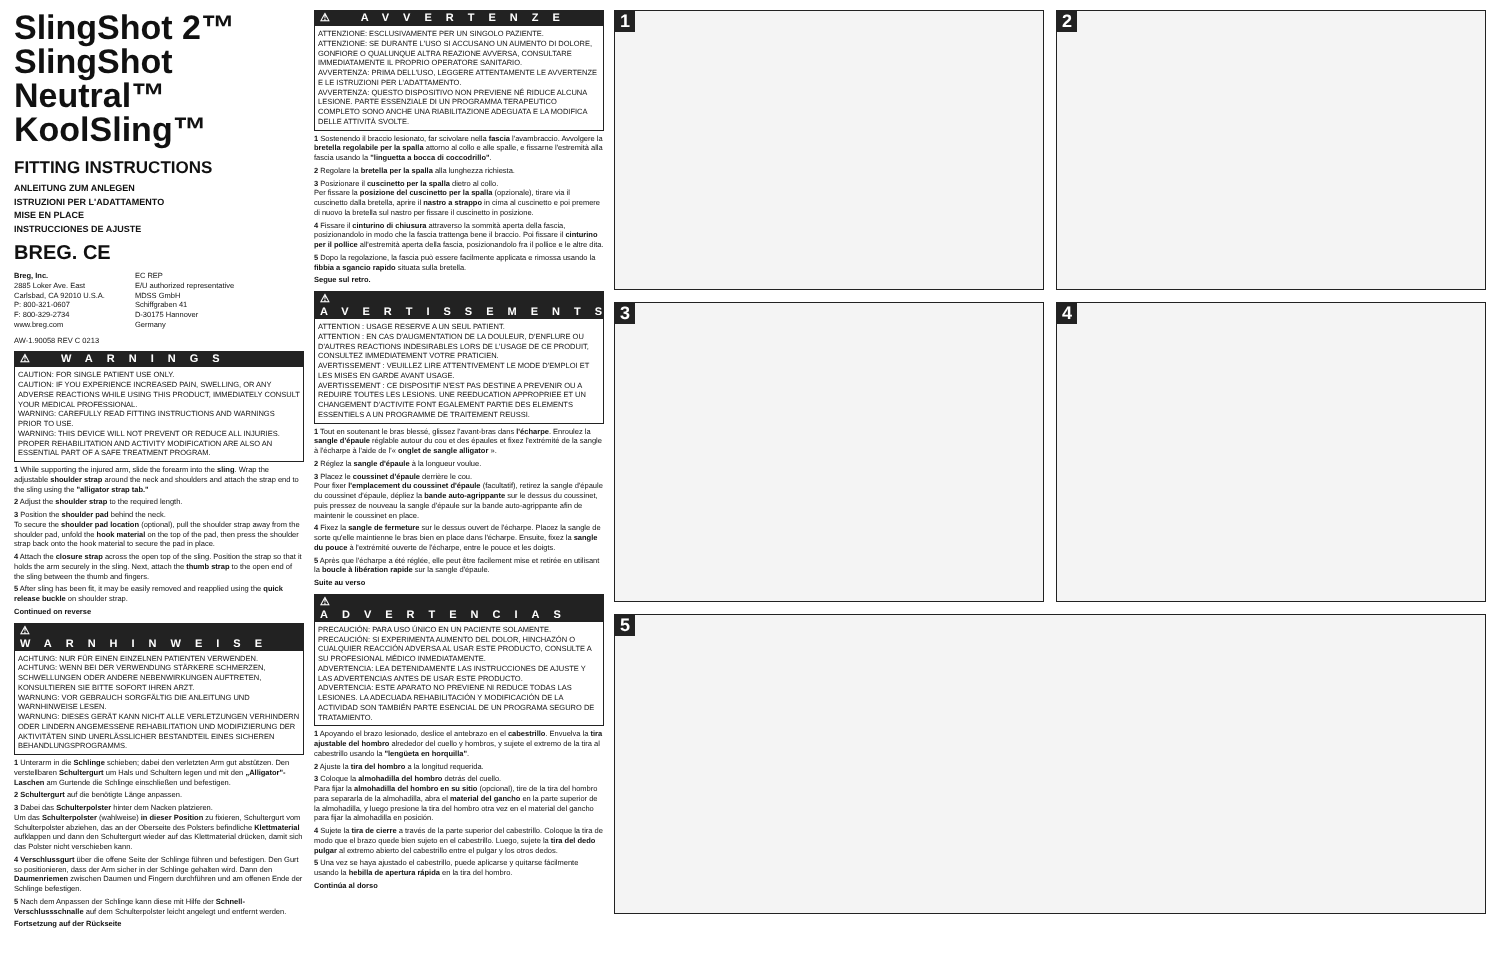SlingShot 2™
SlingShot Neutral™
KoolSling™
FITTING INSTRUCTIONS
ANLEITUNG ZUM ANLEGEN
ISTRUZIONI PER L'ADATTAMENTO
MISE EN PLACE
INSTRUCCIONES DE AJUSTE
BREG. CE
Breg, Inc.
2885 Loker Ave. East
Carlsbad, CA 92010 U.S.A.
P: 800-321-0607
F: 800-329-2734
www.breg.com
EC REP
E/U authorized representative
MDSS GmbH
Schiffgraben 41
D-30175 Hannover
Germany
AW-1.90058 REV C 0213
⚠ WARNINGS
CAUTION: FOR SINGLE PATIENT USE ONLY.
CAUTION: IF YOU EXPERIENCE INCREASED PAIN, SWELLING, OR ANY ADVERSE REACTIONS WHILE USING THIS PRODUCT, IMMEDIATELY CONSULT YOUR MEDICAL PROFESSIONAL.
WARNING: CAREFULLY READ FITTING INSTRUCTIONS AND WARNINGS PRIOR TO USE.
WARNING: THIS DEVICE WILL NOT PREVENT OR REDUCE ALL INJURIES. PROPER REHABILITATION AND ACTIVITY MODIFICATION ARE ALSO AN ESSENTIAL PART OF A SAFE TREATMENT PROGRAM.
1 While supporting the injured arm, slide the forearm into the sling. Wrap the adjustable shoulder strap around the neck and shoulders and attach the strap end to the sling using the "alligator strap tab."
2 Adjust the shoulder strap to the required length.
3 Position the shoulder pad behind the neck.
To secure the shoulder pad location (optional), pull the shoulder strap away from the shoulder pad, unfold the hook material on the top of the pad, then press the shoulder strap back onto the hook material to secure the pad in place.
4 Attach the closure strap across the open top of the sling. Position the strap so that it holds the arm securely in the sling. Next, attach the thumb strap to the open end of the sling between the thumb and fingers.
5 After sling has been fit, it may be easily removed and reapplied using the quick release buckle on shoulder strap.
Continued on reverse
⚠ WARNHINWEISE
ACHTUNG: NUR FÜR EINEN EINZELNEN PATIENTEN VERWENDEN.
ACHTUNG: WENN BEI DER VERWENDUNG STÄRKERE SCHMERZEN, SCHWELLUNGEN ODER ANDERE NEBENWIRKUNGEN AUFTRETEN, KONSULTIEREN SIE BITTE SOFORT IHREN ARZT.
WARNUNG: VOR GEBRAUCH SORGFÄLTIG DIE ANLEITUNG UND WARNHINWEISE LESEN.
WARNUNG: DIESES GERÄT KANN NICHT ALLE VERLETZUNGEN VERHINDERN ODER LINDERN ANGEMESSENE REHABILITATION UND MODIFIZIERUNG DER AKTIVITÄTEN SIND UNERLÄSSLICHER BESTANDTEIL EINES SICHEREN BEHANDLUNGSPROGRAMMS.
1 Unterarm in die Schlinge schieben; dabei den verletzten Arm gut abstützen. Den verstellbaren Schultergurt um Hals und Schultern legen und mit den „Alligator"-Laschen am Gurtende die Schlinge einschließen und befestigen.
2 Schultergurt auf die benötigte Länge anpassen.
3 Dabei das Schulterpolster hinter dem Nacken platzieren.
Um das Schulterpolster (wahlweise) in dieser Position zu fixieren, Schultergurt vom Schulterpolster abziehen, das an der Oberseite des Polsters befindliche Klettmaterial aufklappen und dann den Schultergurt wieder auf das Klettmaterial drücken, damit sich das Polster nicht verschieben kann.
4 Verschlussgurt über die offene Seite der Schlinge führen und befestigen. Den Gurt so positionieren, dass der Arm sicher in der Schlinge gehalten wird. Dann den Daumenriemen zwischen Daumen und Fingern durchführen und am offenen Ende der Schlinge befestigen.
5 Nach dem Anpassen der Schlinge kann diese mit Hilfe der Schnell-Verschlussschnalle auf dem Schulterpolster leicht angelegt und entfernt werden.
Fortsetzung auf der Rückseite
⚠ AVVERTENZE
ATTENZIONE: ESCLUSIVAMENTE PER UN SINGOLO PAZIENTE.
ATTENZIONE: SE DURANTE L'USO SI ACCUSANO UN AUMENTO DI DOLORE, GONFIORE O QUALUNQUE ALTRA REAZIONE AVVERSA, CONSULTARE IMMEDIATAMENTE IL PROPRIO OPERATORE SANITARIO.
AVVERTENZA: PRIMA DELL'USO, LEGGERE ATTENTAMENTE LE AVVERTENZE E LE ISTRUZIONI PER L'ADATTAMENTO.
AVVERTENZA: QUESTO DISPOSITIVO NON PREVIENE NÉ RIDUCE ALCUNA LESIONE. PARTE ESSENZIALE DI UN PROGRAMMA TERAPEUTICO COMPLETO SONO ANCHE UNA RIABILITAZIONE ADEGUATA E LA MODIFICA DELLE ATTIVITÀ SVOLTE.
1 Sostenendo il braccio lesionato, far scivolare nella fascia l'avambraccio. Avvolgere la bretella regolabile per la spalla attorno al collo e alle spalle, e fissarne l'estremità alla fascia usando la "linguetta a bocca di coccodrillo".
2 Regolare la bretella per la spalla alla lunghezza richiesta.
3 Posizionare il cuscinetto per la spalla dietro al collo.
Per fissare la posizione del cuscinetto per la spalla (opzionale), tirare via il cuscinetto dalla bretella, aprire il nastro a strappo in cima al cuscinetto e poi premere di nuovo la bretella sul nastro per fissare il cuscinetto in posizione.
4 Fissare il cinturino di chiusura attraverso la sommità aperta della fascia, posizionandolo in modo che la fascia trattenga bene il braccio. Poi fissare il cinturino per il pollice all'estremità aperta della fascia, posizionandolo fra il pollice e le altre dita.
5 Dopo la regolazione, la fascia può essere facilmente applicata e rimossa usando la fibbia a sgancio rapido situata sulla bretella.
Segue sul retro.
⚠ AVERTISSEMENTS
ATTENTION : USAGE RESERVE A UN SEUL PATIENT.
ATTENTION : EN CAS D'AUGMENTATION DE LA DOULEUR, D'ENFLURE OU D'AUTRES REACTIONS INDESIRABLES LORS DE L'USAGE DE CE PRODUIT, CONSULTEZ IMMEDIATEMENT VOTRE PRATICIEN.
AVERTISSEMENT : VEUILLEZ LIRE ATTENTIVEMENT LE MODE D'EMPLOI ET LES MISES EN GARDE AVANT USAGE.
AVERTISSEMENT : CE DISPOSITIF N'EST PAS DESTINE A PREVENIR OU A REDUIRE TOUTES LES LESIONS. UNE REEDUCATION APPROPRIEE ET UN CHANGEMENT D'ACTIVITE FONT EGALEMENT PARTIE DES ELEMENTS ESSENTIELS A UN PROGRAMME DE TRAITEMENT REUSSI.
1 Tout en soutenant le bras blessé, glissez l'avant-bras dans l'écharpe. Enroulez la sangle d'épaule réglable autour du cou et des épaules et fixez l'extrémité de la sangle à l'écharpe à l'aide de l'« onglet de sangle alligator ».
2 Réglez la sangle d'épaule à la longueur voulue.
3 Placez le coussinet d'épaule derrière le cou.
Pour fixer l'emplacement du coussinet d'épaule (facultatif), retirez la sangle d'épaule du coussinet d'épaule, dépliez la bande auto-agrippante sur le dessus du coussinet, puis pressez de nouveau la sangle d'épaule sur la bande auto-agrippante afin de maintenir le coussinet en place.
4 Fixez la sangle de fermeture sur le dessus ouvert de l'écharpe. Placez la sangle de sorte qu'elle maintienne le bras bien en place dans l'écharpe. Ensuite, fixez la sangle du pouce à l'extrémité ouverte de l'écharpe, entre le pouce et les doigts.
5 Après que l'écharpe a été réglée, elle peut être facilement mise et retirée en utilisant la boucle à libération rapide sur la sangle d'épaule.
Suite au verso
⚠ ADVERTENCIAS
PRECAUCIÓN: PARA USO ÚNICO EN UN PACIENTE SOLAMENTE.
PRECAUCIÓN: SI EXPERIMENTA AUMENTO DEL DOLOR, HINCHAZÓN O CUALQUIER REACCIÓN ADVERSA AL USAR ESTE PRODUCTO, CONSULTE A SU PROFESIONAL MÉDICO INMEDIATAMENTE.
ADVERTENCIA: LEA DETENIDAMENTE LAS INSTRUCCIONES DE AJUSTE Y LAS ADVERTENCIAS ANTES DE USAR ESTE PRODUCTO.
ADVERTENCIA: ESTE APARATO NO PREVIENE NI REDUCE TODAS LAS LESIONES. LA ADECUADA REHABILITACIÓN Y MODIFICACIÓN DE LA ACTIVIDAD SON TAMBIÉN PARTE ESENCIAL DE UN PROGRAMA SEGURO DE TRATAMIENTO.
1 Apoyando el brazo lesionado, deslice el antebrazo en el cabestrillo. Envuelva la tira ajustable del hombro alrededor del cuello y hombros, y sujete el extremo de la tira al cabestrillo usando la "lengüeta en horquilla".
2 Ajuste la tira del hombro a la longitud requerida.
3 Coloque la almohadilla del hombro detrás del cuello.
Para fijar la almohadilla del hombro en su sitio (opcional), tire de la tira del hombro para separarla de la almohadilla, abra el material del gancho en la parte superior de la almohadilla, y luego presione la tira del hombro otra vez en el material del gancho para fijar la almohadilla en posición.
4 Sujete la tira de cierre a través de la parte superior del cabestrillo. Coloque la tira de modo que el brazo quede bien sujeto en el cabestrillo. Luego, sujete la tira del dedo pulgar al extremo abierto del cabestrillo entre el pulgar y los otros dedos.
5 Una vez se haya ajustado el cabestrillo, puede aplicarse y quitarse fácilmente usando la hebilla de apertura rápida en la tira del hombro.
Continúa al dorso
1
2
3
4
5